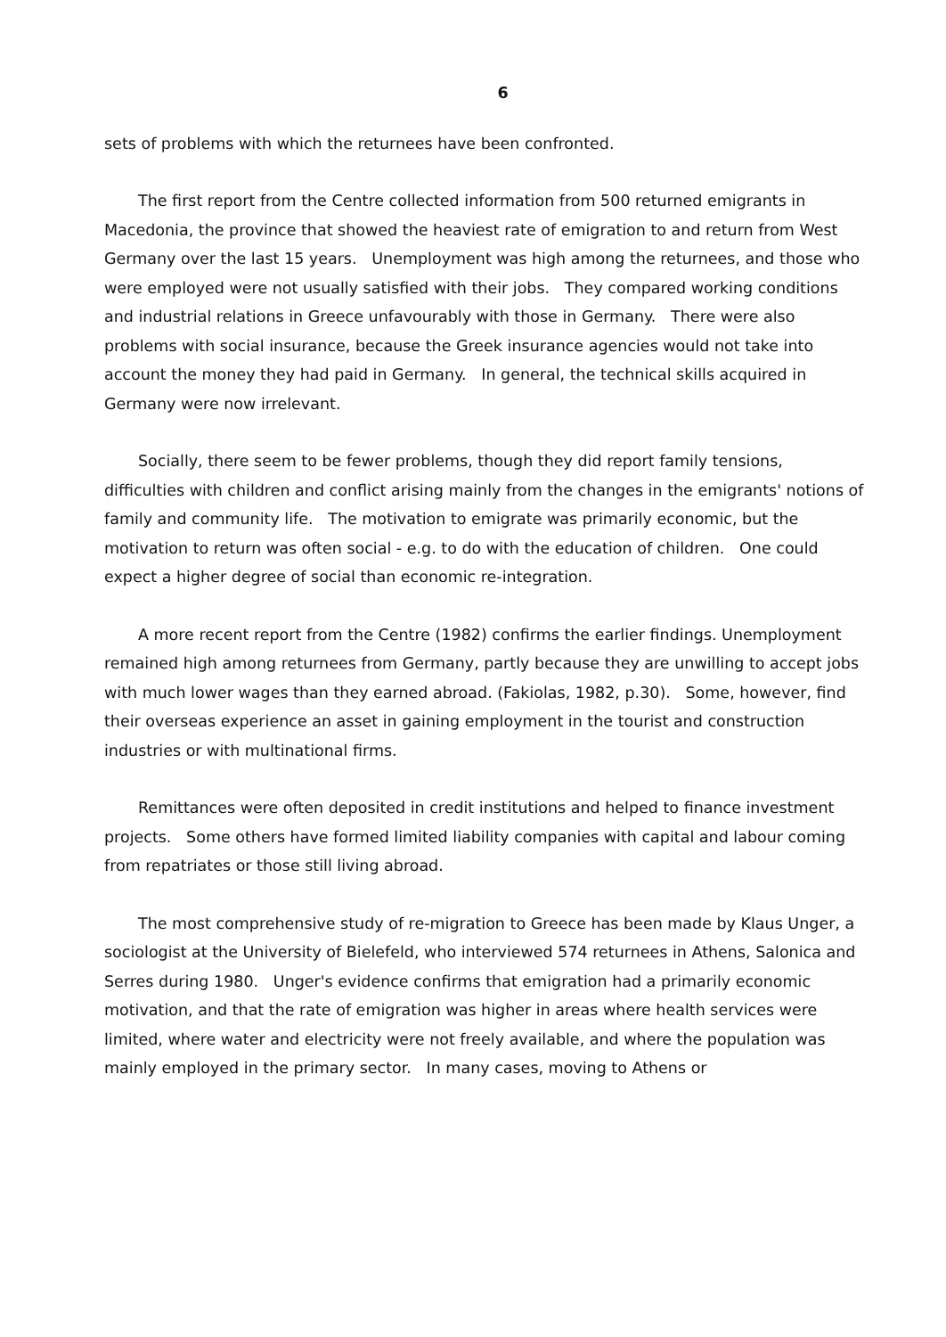6
sets of problems with which the returnees have been confronted.
The first report from the Centre collected information from 500 returned emigrants in Macedonia, the province that showed the heaviest rate of emigration to and return from West Germany over the last 15 years. Unemployment was high among the returnees, and those who were employed were not usually satisfied with their jobs. They compared working conditions and industrial relations in Greece unfavourably with those in Germany. There were also problems with social insurance, because the Greek insurance agencies would not take into account the money they had paid in Germany. In general, the technical skills acquired in Germany were now irrelevant.
Socially, there seem to be fewer problems, though they did report family tensions, difficulties with children and conflict arising mainly from the changes in the emigrants' notions of family and community life. The motivation to emigrate was primarily economic, but the motivation to return was often social - e.g. to do with the education of children. One could expect a higher degree of social than economic re-integration.
A more recent report from the Centre (1982) confirms the earlier findings. Unemployment remained high among returnees from Germany, partly because they are unwilling to accept jobs with much lower wages than they earned abroad. (Fakiolas, 1982, p.30). Some, however, find their overseas experience an asset in gaining employment in the tourist and construction industries or with multinational firms.
Remittances were often deposited in credit institutions and helped to finance investment projects. Some others have formed limited liability companies with capital and labour coming from repatriates or those still living abroad.
The most comprehensive study of re-migration to Greece has been made by Klaus Unger, a sociologist at the University of Bielefeld, who interviewed 574 returnees in Athens, Salonica and Serres during 1980. Unger's evidence confirms that emigration had a primarily economic motivation, and that the rate of emigration was higher in areas where health services were limited, where water and electricity were not freely available, and where the population was mainly employed in the primary sector. In many cases, moving to Athens or